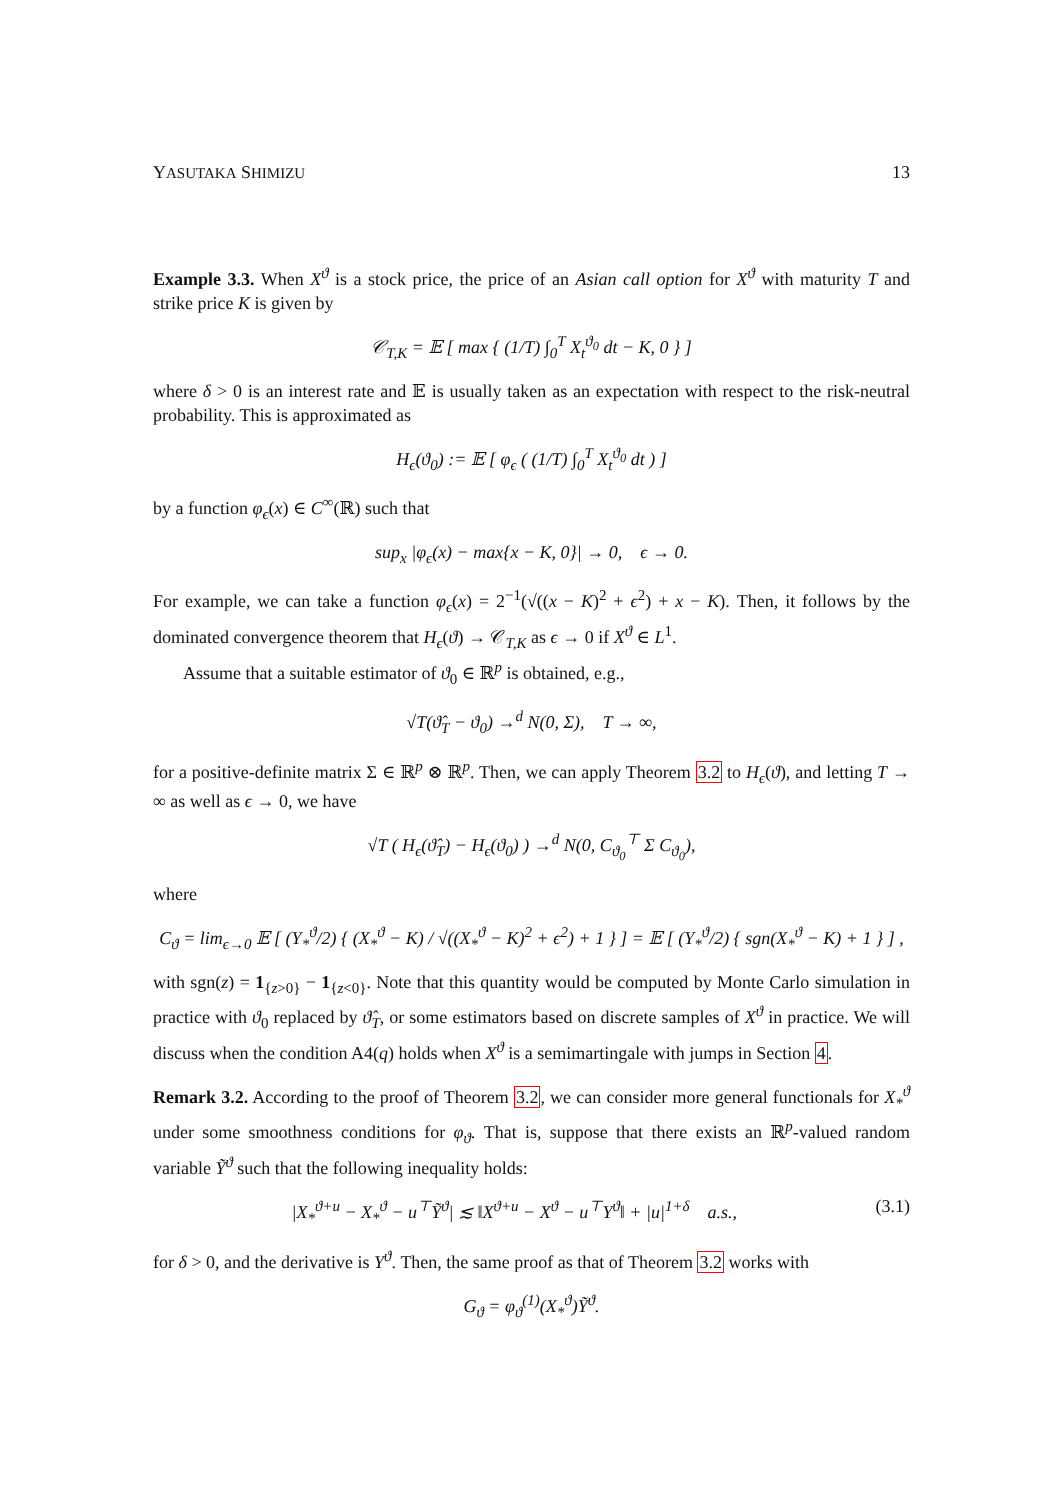YASUTAKA SHIMIZU 13
Example 3.3. When X<sup>ϑ</sup> is a stock price, the price of an Asian call option for X<sup>ϑ</sup> with maturity T and strike price K is given by
𝒞<sub>T,K</sub> = 𝔼 [ max { (1/T) ∫<sub>0</sub><sup>T</sup> X<sub>t</sub><sup>ϑ<sub>0</sub></sup> dt − K, 0 } ]
where δ > 0 is an interest rate and 𝔼 is usually taken as an expectation with respect to the risk-neutral probability. This is approximated as
H<sub>ϵ</sub>(ϑ<sub>0</sub>) := 𝔼 [ φ<sub>ϵ</sub> ( (1/T) ∫<sub>0</sub><sup>T</sup> X<sub>t</sub><sup>ϑ<sub>0</sub></sup> dt ) ]
by a function φ<sub>ϵ</sub>(x) ∈ C<sup>∞</sup>(ℝ) such that
sup<sub>x</sub> |φ<sub>ϵ</sub>(x) − max{x − K, 0}| → 0, ϵ → 0.
For example, we can take a function φ<sub>ϵ</sub>(x) = 2<sup>−1</sup>(√((x − K)<sup>2</sup> + ϵ<sup>2</sup>) + x − K). Then, it follows by the dominated convergence theorem that H<sub>ϵ</sub>(ϑ) → 𝒞<sub>T,K</sub> as ϵ → 0 if X<sup>ϑ</sup> ∈ L<sup>1</sup>.
Assume that a suitable estimator of ϑ<sub>0</sub> ∈ ℝ<sup>p</sup> is obtained, e.g.,
√T(ϑ̂<sub>T</sub> − ϑ<sub>0</sub>) →<sup>d</sup> N(0, Σ), T → ∞,
for a positive-definite matrix Σ ∈ ℝ<sup>p</sup> ⊗ ℝ<sup>p</sup>. Then, we can apply Theorem 3.2 to H<sub>ϵ</sub>(ϑ), and letting T → ∞ as well as ϵ → 0, we have
√T ( H<sub>ϵ</sub>(ϑ̂<sub>T</sub>) − H<sub>ϵ</sub>(ϑ<sub>0</sub>) ) →<sup>d</sup> N(0, C<sub>ϑ<sub>0</sub></sub><sup>⊤</sup> Σ C<sub>ϑ<sub>0</sub></sub>),
where
C<sub>ϑ</sub> = lim<sub>ϵ→0</sub> 𝔼 [ (Y<sub>*</sub><sup>ϑ</sup>/2) { (X<sub>*</sub><sup>ϑ</sup> − K) / √((X<sub>*</sub><sup>ϑ</sup> − K)<sup>2</sup> + ϵ<sup>2</sup>) + 1 } ] = 𝔼 [ (Y<sub>*</sub><sup>ϑ</sup>/2) { sgn(X<sub>*</sub><sup>ϑ</sup> − K) + 1 } ] ,
with sgn(z) = 1<sub>{z>0}</sub> − 1<sub>{z<0}</sub>. Note that this quantity would be computed by Monte Carlo simulation in practice with ϑ<sub>0</sub> replaced by ϑ̂<sub>T</sub>, or some estimators based on discrete samples of X<sup>ϑ</sup> in practice. We will discuss when the condition A4(q) holds when X<sup>ϑ</sup> is a semimartingale with jumps in Section 4.
Remark 3.2. According to the proof of Theorem 3.2, we can consider more general functionals for X<sub>*</sub><sup>ϑ</sup> under some smoothness conditions for φ<sub>ϑ</sub>. That is, suppose that there exists an ℝ<sup>p</sup>-valued random variable Ỹ<sup>ϑ</sup> such that the following inequality holds:
|X<sub>*</sub><sup>ϑ+u</sup> − X<sub>*</sub><sup>ϑ</sup> − u<sup>⊤</sup>Ỹ<sup>ϑ</sup>| ≲ ‖X<sup>ϑ+u</sup> − X<sup>ϑ</sup> − u<sup>⊤</sup>Y<sup>ϑ</sup>‖ + |u|<sup>1+δ</sup> a.s., (3.1)
for δ > 0, and the derivative is Y<sup>ϑ</sup>. Then, the same proof as that of Theorem 3.2 works with
G<sub>ϑ</sub> = φ<sub>ϑ</sub><sup>(1)</sup>(X<sub>*</sub><sup>ϑ</sup>)Ỹ<sup>ϑ</sup>.